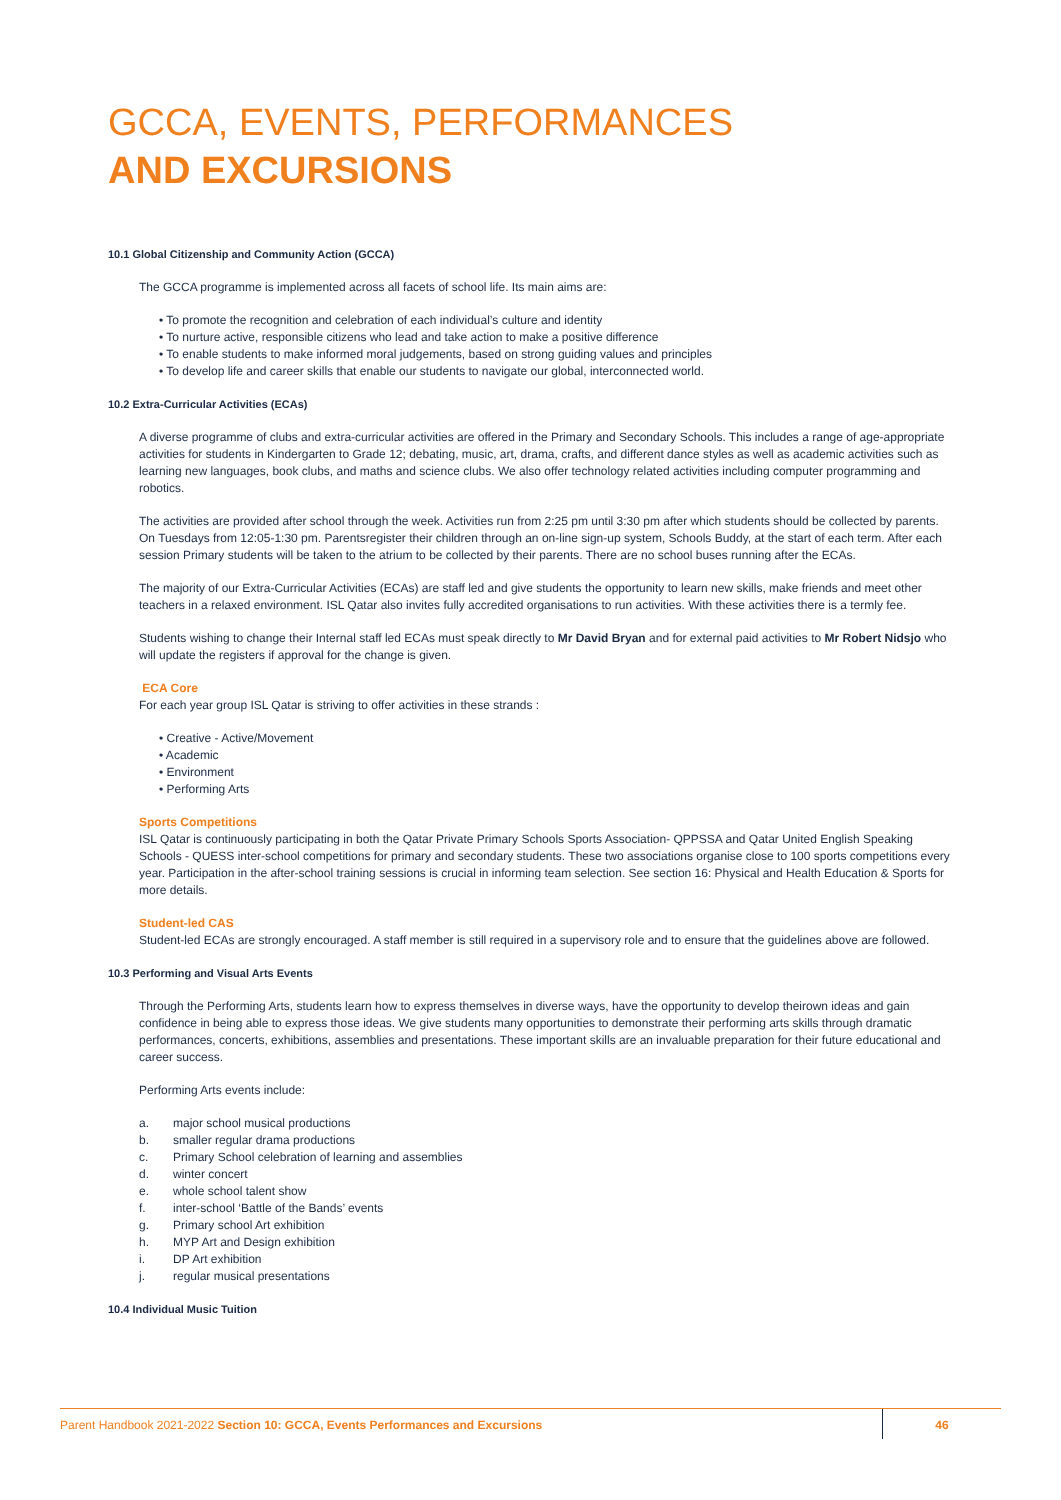GCCA, EVENTS, PERFORMANCES
AND EXCURSIONS
10.1 Global Citizenship and Community Action (GCCA)
The GCCA programme is implemented across all facets of school life. Its main aims are:
• To promote the recognition and celebration of each individual’s culture and identity
• To nurture active, responsible citizens who lead and take action to make a positive difference
• To enable students to make informed moral judgements, based on strong guiding values and principles
• To develop life and career skills that enable our students to navigate our global, interconnected world.
10.2 Extra-Curricular Activities (ECAs)
A diverse programme of clubs and extra-curricular activities are offered in the Primary and Secondary Schools. This includes a range of age-appropriate activities for students in Kindergarten to Grade 12; debating, music, art, drama, crafts, and different dance styles as well as academic activities such as learning new languages, book clubs, and maths and science clubs. We also offer technology related activities including computer programming and robotics.
The activities are provided after school through the week. Activities run from 2:25 pm until 3:30 pm after which students should be collected by parents. On Tuesdays from 12:05-1:30 pm. Parentsregister their children through an on-line sign-up system, Schools Buddy, at the start of each term. After each session Primary students will be taken to the atrium to be collected by their parents. There are no school buses running after the ECAs.
The majority of our Extra-Curricular Activities (ECAs) are staff led and give students the opportunity to learn new skills, make friends and meet other teachers in a relaxed environment. ISL Qatar also invites fully accredited organisations to run activities. With these activities there is a termly fee.
Students wishing to change their Internal staff led ECAs must speak directly to Mr David Bryan and for external paid activities to Mr Robert Nidsjo who will update the registers if approval for the change is given.
ECA Core
For each year group ISL Qatar is striving to offer activities in these strands :
• Creative - Active/Movement
• Academic
• Environment
• Performing Arts
Sports Competitions
ISL Qatar is continuously participating in both the Qatar Private Primary Schools Sports Association- QPPSSA and Qatar United English Speaking Schools - QUESS inter-school competitions for primary and secondary students. These two associations organise close to 100 sports competitions every year. Participation in the after-school training sessions is crucial in informing team selection. See section 16: Physical and Health Education & Sports for more details.
Student-led CAS
Student-led ECAs are strongly encouraged. A staff member is still required in a supervisory role and to ensure that the guidelines above are followed.
10.3 Performing and Visual Arts Events
Through the Performing Arts, students learn how to express themselves in diverse ways, have the opportunity to develop theirown ideas and gain confidence in being able to express those ideas. We give students many opportunities to demonstrate their performing arts skills through dramatic performances, concerts, exhibitions, assemblies and presentations. These important skills are an invaluable preparation for their future educational and career success.
Performing Arts events include:
a. major school musical productions
b. smaller regular drama productions
c. Primary School celebration of learning and assemblies
d. winter concert
e. whole school talent show
f. inter-school ‘Battle of the Bands’ events
g. Primary school Art exhibition
h. MYP Art and Design exhibition
i. DP Art exhibition
j. regular musical presentations
10.4 Individual Music Tuition
Parent Handbook 2021-2022 Section 10: GCCA, Events Performances and Excursions
46